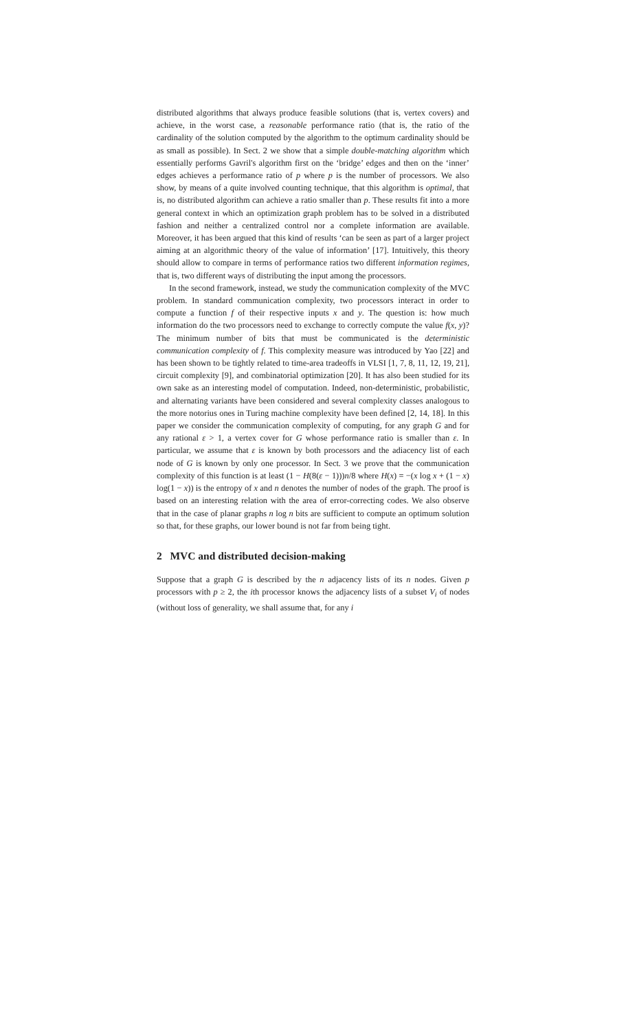distributed algorithms that always produce feasible solutions (that is, vertex covers) and achieve, in the worst case, a reasonable performance ratio (that is, the ratio of the cardinality of the solution computed by the algorithm to the optimum cardinality should be as small as possible). In Sect. 2 we show that a simple double-matching algorithm which essentially performs Gavril's algorithm first on the ‘bridge’ edges and then on the ‘inner’ edges achieves a performance ratio of p where p is the number of processors. We also show, by means of a quite involved counting technique, that this algorithm is optimal, that is, no distributed algorithm can achieve a ratio smaller than p. These results fit into a more general context in which an optimization graph problem has to be solved in a distributed fashion and neither a centralized control nor a complete information are available. Moreover, it has been argued that this kind of results ‘can be seen as part of a larger project aiming at an algorithmic theory of the value of information’ [17]. Intuitively, this theory should allow to compare in terms of performance ratios two different information regimes, that is, two different ways of distributing the input among the processors.
In the second framework, instead, we study the communication complexity of the MVC problem. In standard communication complexity, two processors interact in order to compute a function f of their respective inputs x and y. The question is: how much information do the two processors need to exchange to correctly compute the value f(x, y)? The minimum number of bits that must be communicated is the deterministic communication complexity of f. This complexity measure was introduced by Yao [22] and has been shown to be tightly related to time-area tradeoffs in VLSI [1, 7, 8, 11, 12, 19, 21], circuit complexity [9], and combinatorial optimization [20]. It has also been studied for its own sake as an interesting model of computation. Indeed, non-deterministic, probabilistic, and alternating variants have been considered and several complexity classes analogous to the more notorius ones in Turing machine complexity have been defined [2, 14, 18]. In this paper we consider the communication complexity of computing, for any graph G and for any rational ε > 1, a vertex cover for G whose performance ratio is smaller than ε. In particular, we assume that ε is known by both processors and the adiacency list of each node of G is known by only one processor. In Sect. 3 we prove that the communication complexity of this function is at least (1 − H(8(ε − 1)))n/8 where H(x) = −(x log x + (1 − x) log(1 − x)) is the entropy of x and n denotes the number of nodes of the graph. The proof is based on an interesting relation with the area of error-correcting codes. We also observe that in the case of planar graphs n log n bits are sufficient to compute an optimum solution so that, for these graphs, our lower bound is not far from being tight.
2 MVC and distributed decision-making
Suppose that a graph G is described by the n adjacency lists of its n nodes. Given p processors with p ≥ 2, the ith processor knows the adjacency lists of a subset V<sub>i</sub> of nodes (without loss of generality, we shall assume that, for any i